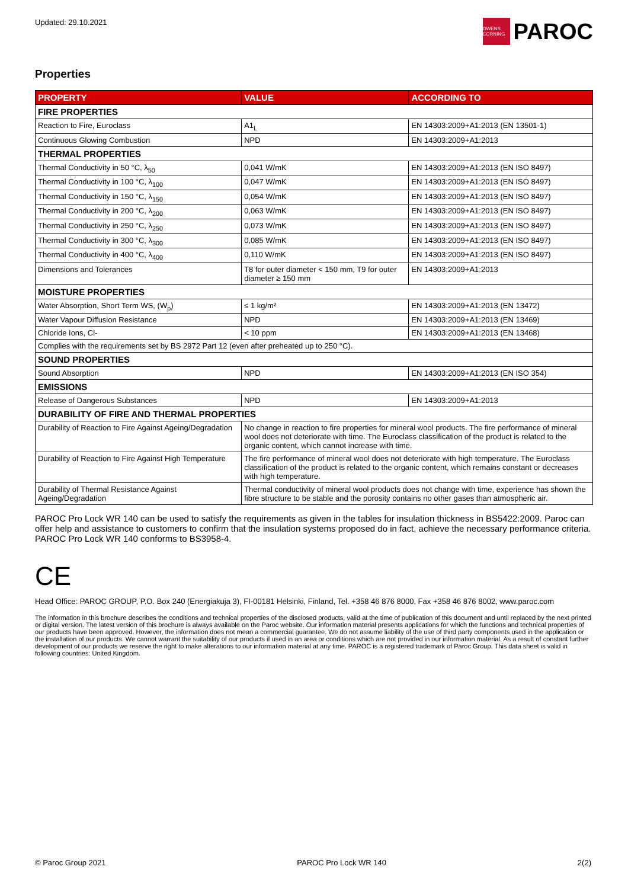Updated: 29.10.2021
OWENS CORNING
PAROC
Properties
| PROPERTY | VALUE | ACCORDING TO |
| --- | --- | --- |
| FIRE PROPERTIES | | |
| Reaction to Fire, Euroclass | A1<sub>L</sub> | EN 14303:2009+A1:2013 (EN 13501-1) |
| Continuous Glowing Combustion | NPD | EN 14303:2009+A1:2013 |
| THERMAL PROPERTIES | | |
| Thermal Conductivity in 50 °C, λ<sub>50</sub> | 0,041 W/mK | EN 14303:2009+A1:2013 (EN ISO 8497) |
| Thermal Conductivity in 100 °C, λ<sub>100</sub> | 0,047 W/mK | EN 14303:2009+A1:2013 (EN ISO 8497) |
| Thermal Conductivity in 150 °C, λ<sub>150</sub> | 0,054 W/mK | EN 14303:2009+A1:2013 (EN ISO 8497) |
| Thermal Conductivity in 200 °C, λ<sub>200</sub> | 0,063 W/mK | EN 14303:2009+A1:2013 (EN ISO 8497) |
| Thermal Conductivity in 250 °C, λ<sub>250</sub> | 0,073 W/mK | EN 14303:2009+A1:2013 (EN ISO 8497) |
| Thermal Conductivity in 300 °C, λ<sub>300</sub> | 0,085 W/mK | EN 14303:2009+A1:2013 (EN ISO 8497) |
| Thermal Conductivity in 400 °C, λ<sub>400</sub> | 0,110 W/mK | EN 14303:2009+A1:2013 (EN ISO 8497) |
| Dimensions and Tolerances | T8 for outer diameter < 150 mm, T9 for outer diameter ≥ 150 mm | EN 14303:2009+A1:2013 |
| MOISTURE PROPERTIES | | |
| Water Absorption, Short Term WS, (W<sub>p</sub>) | ≤ 1 kg/m² | EN 14303:2009+A1:2013 (EN 13472) |
| Water Vapour Diffusion Resistance | NPD | EN 14303:2009+A1:2013 (EN 13469) |
| Chloride Ions, Cl- | < 10 ppm | EN 14303:2009+A1:2013 (EN 13468) |
| Complies with the requirements set by BS 2972 Part 12 (even after preheated up to 250 °C). | | |
| SOUND PROPERTIES | | |
| Sound Absorption | NPD | EN 14303:2009+A1:2013 (EN ISO 354) |
| EMISSIONS | | |
| Release of Dangerous Substances | NPD | EN 14303:2009+A1:2013 |
| DURABILITY OF FIRE AND THERMAL PROPERTIES | | |
| Durability of Reaction to Fire Against Ageing/Degradation | No change in reaction to fire properties for mineral wool products. The fire performance of mineral wool does not deteriorate with time. The Euroclass classification of the product is related to the organic content, which cannot increase with time. | |
| Durability of Reaction to Fire Against High Temperature | The fire performance of mineral wool does not deteriorate with high temperature. The Euroclass classification of the product is related to the organic content, which remains constant or decreases with high temperature. | |
| Durability of Thermal Resistance Against Ageing/Degradation | Thermal conductivity of mineral wool products does not change with time, experience has shown the fibre structure to be stable and the porosity contains no other gases than atmospheric air. | |
PAROC Pro Lock WR 140 can be used to satisfy the requirements as given in the tables for insulation thickness in BS5422:2009. Paroc can offer help and assistance to customers to confirm that the insulation systems proposed do in fact, achieve the necessary performance criteria. PAROC Pro Lock WR 140 conforms to BS3958-4.
CE
Head Office: PAROC GROUP, P.O. Box 240 (Energiakuja 3), FI-00181 Helsinki, Finland, Tel. +358 46 876 8000, Fax +358 46 876 8002, www.paroc.com
The information in this brochure describes the conditions and technical properties of the disclosed products, valid at the time of publication of this document and until replaced by the next printed or digital version. The latest version of this brochure is always available on the Paroc website. Our information material presents applications for which the functions and technical properties of our products have been approved. However, the information does not mean a commercial guarantee. We do not assume liability of the use of third party components used in the application or the installation of our products. We cannot warrant the suitability of our products if used in an area or conditions which are not provided in our information material. As a result of constant further development of our products we reserve the right to make alterations to our information material at any time. PAROC is a registered trademark of Paroc Group. This data sheet is valid in following countries: United Kingdom.
© Paroc Group 2021 PAROC Pro Lock WR 140 2(2)